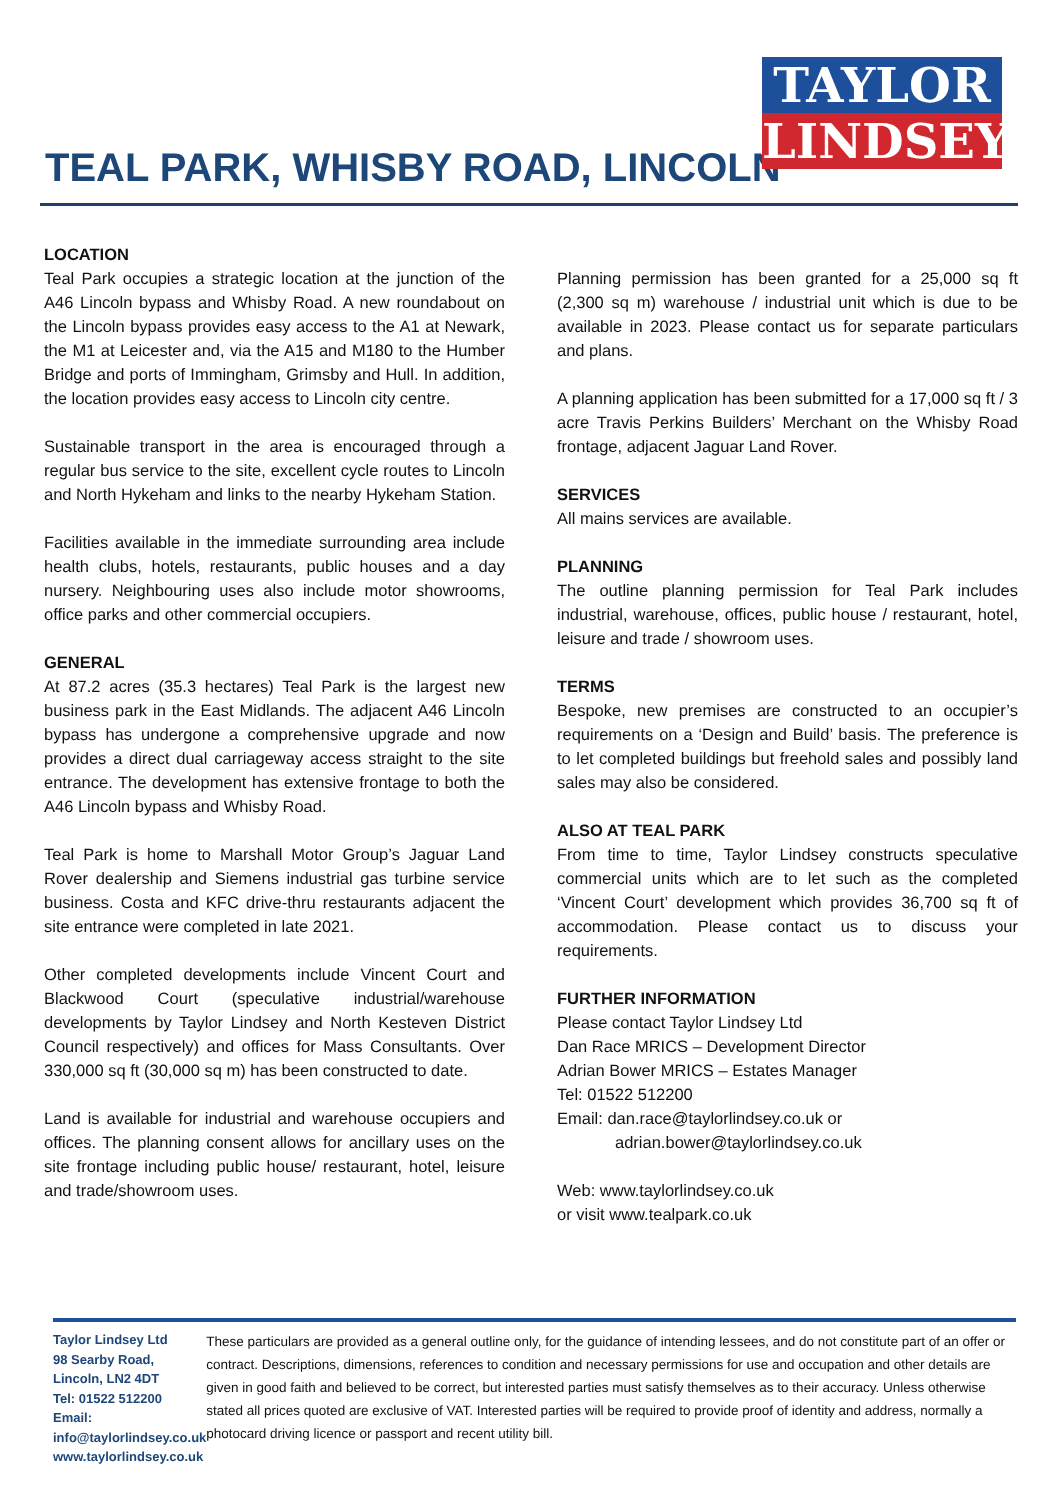TAYLOR
LINDSEY
TEAL PARK, WHISBY ROAD, LINCOLN
LOCATION
Teal Park occupies a strategic location at the junction of the A46 Lincoln bypass and Whisby Road. A new roundabout on the Lincoln bypass provides easy access to the A1 at Newark, the M1 at Leicester and, via the A15 and M180 to the Humber Bridge and ports of Immingham, Grimsby and Hull. In addition, the location provides easy access to Lincoln city centre.
Sustainable transport in the area is encouraged through a regular bus service to the site, excellent cycle routes to Lincoln and North Hykeham and links to the nearby Hykeham Station.
Facilities available in the immediate surrounding area include health clubs, hotels, restaurants, public houses and a day nursery. Neighbouring uses also include motor showrooms, office parks and other commercial occupiers.
GENERAL
At 87.2 acres (35.3 hectares) Teal Park is the largest new business park in the East Midlands. The adjacent A46 Lincoln bypass has undergone a comprehensive upgrade and now provides a direct dual carriageway access straight to the site entrance. The development has extensive frontage to both the A46 Lincoln bypass and Whisby Road.
Teal Park is home to Marshall Motor Group’s Jaguar Land Rover dealership and Siemens industrial gas turbine service business. Costa and KFC drive-thru restaurants adjacent the site entrance were completed in late 2021.
Other completed developments include Vincent Court and Blackwood Court (speculative industrial/warehouse developments by Taylor Lindsey and North Kesteven District Council respectively) and offices for Mass Consultants. Over 330,000 sq ft (30,000 sq m) has been constructed to date.
Land is available for industrial and warehouse occupiers and offices. The planning consent allows for ancillary uses on the site frontage including public house/ restaurant, hotel, leisure and trade/showroom uses.
Planning permission has been granted for a 25,000 sq ft (2,300 sq m) warehouse / industrial unit which is due to be available in 2023. Please contact us for separate particulars and plans.
A planning application has been submitted for a 17,000 sq ft / 3 acre Travis Perkins Builders’ Merchant on the Whisby Road frontage, adjacent Jaguar Land Rover.
SERVICES
All mains services are available.
PLANNING
The outline planning permission for Teal Park includes industrial, warehouse, offices, public house / restaurant, hotel, leisure and trade / showroom uses.
TERMS
Bespoke, new premises are constructed to an occupier’s requirements on a ‘Design and Build’ basis. The preference is to let completed buildings but freehold sales and possibly land sales may also be considered.
ALSO AT TEAL PARK
From time to time, Taylor Lindsey constructs speculative commercial units which are to let such as the completed ‘Vincent Court’ development which provides 36,700 sq ft of accommodation. Please contact us to discuss your requirements.
FURTHER INFORMATION
Please contact Taylor Lindsey Ltd
Dan Race MRICS – Development Director
Adrian Bower MRICS – Estates Manager
Tel: 01522 512200
Email: dan.race@taylorlindsey.co.uk or
adrian.bower@taylorlindsey.co.uk
Web: www.taylorlindsey.co.uk
or visit www.tealpark.co.uk
Taylor Lindsey Ltd
98 Searby Road, Lincoln, LN2 4DT
Tel: 01522 512200
Email: info@taylorlindsey.co.uk
www.taylorlindsey.co.uk
These particulars are provided as a general outline only, for the guidance of intending lessees, and do not constitute part of an offer or contract. Descriptions, dimensions, references to condition and necessary permissions for use and occupation and other details are given in good faith and believed to be correct, but interested parties must satisfy themselves as to their accuracy. Unless otherwise stated all prices quoted are exclusive of VAT. Interested parties will be required to provide proof of identity and address, normally a photocard driving licence or passport and recent utility bill.